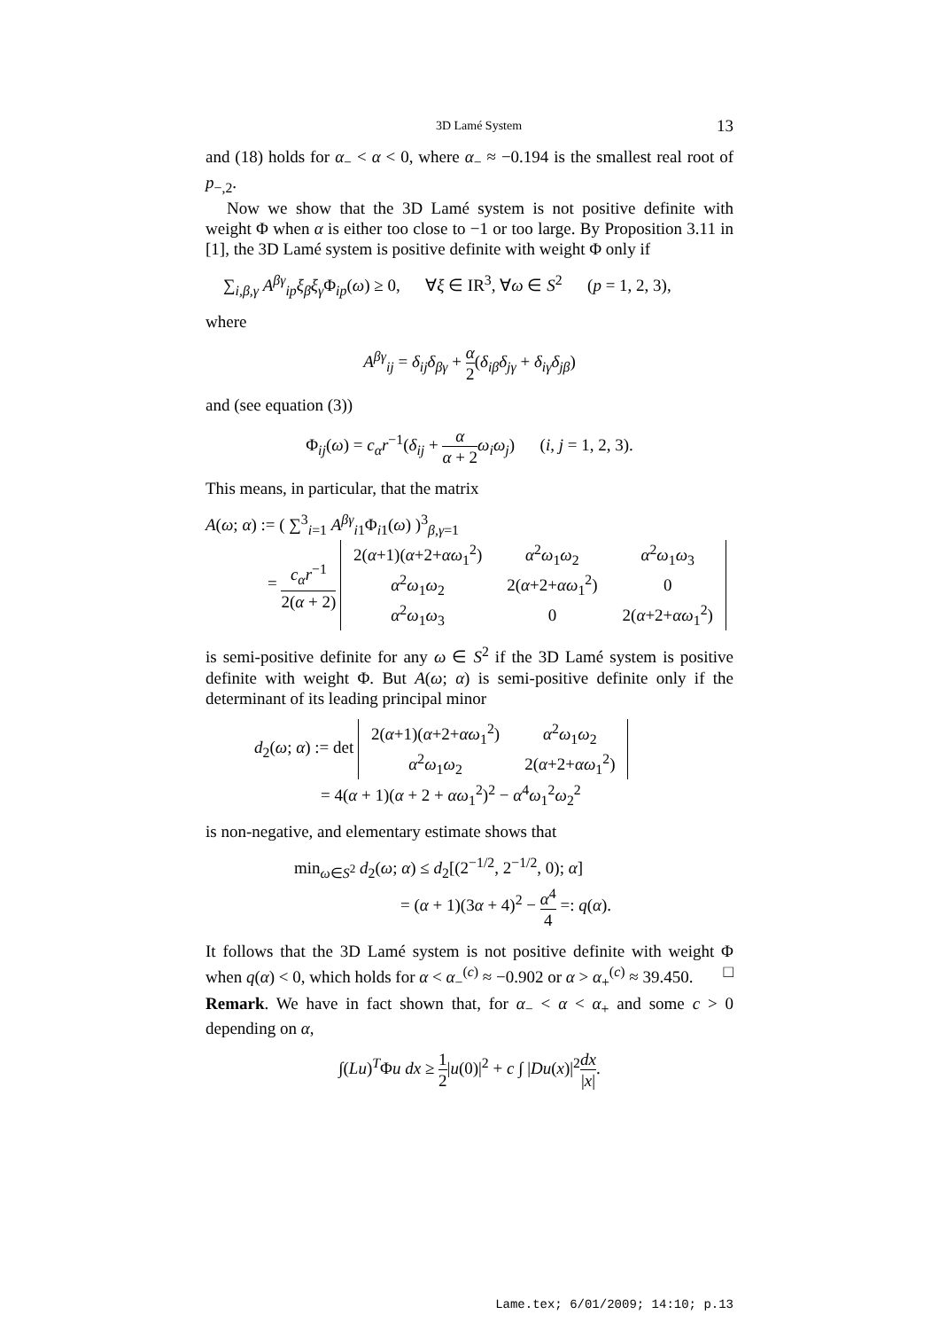3D Lamé System 13
and (18) holds for α<sub>−</sub> < α < 0, where α<sub>−</sub> ≈ −0.194 is the smallest real root of p<sub>−,2</sub>.
Now we show that the 3D Lamé system is not positive definite with weight Φ when α is either too close to −1 or too large. By Proposition 3.11 in [1], the 3D Lamé system is positive definite with weight Φ only if
∑<sub>i,β,γ</sub> A<sup>βγ</sup><sub>ip</sub>ξ<sub>β</sub>ξ<sub>γ</sub>Φ<sub>ip</sub>(ω) ≥ 0, ∀ξ ∈ IR<sup>3</sup>, ∀ω ∈ S<sup>2</sup> (p = 1, 2, 3),
where
A<sup>βγ</sup><sub>ij</sub> = δ<sub>ij</sub>δ<sub>βγ</sub> + α 2(δ<sub>iβ</sub>δ<sub>jγ</sub> + δ<sub>iγ</sub>δ<sub>jβ</sub>)
and (see equation (3))
Φ<sub>ij</sub>(ω) = c<sub>α</sub>r<sup>−1</sup>(δ<sub>ij</sub> + α α + 2 ω<sub>i</sub>ω<sub>j</sub>) (i, j = 1, 2, 3).
This means, in particular, that the matrix
A(ω; α) := ( ∑<sup>3</sup><sub>i=1</sub> A<sup>βγ</sup><sub>i1</sub>Φ<sub>i1</sub>(ω) )<sup>3</sup><sub>β,γ=1</sub>
= c<sub>α</sub>r<sup>−1</sup> 2(α + 2)
| 2( α +1)( α +2+ αω<sub>1</sub><sup>2</sup>) | α<sup>2</sup> ω<sub>1</sub> ω<sub>2</sub> | α<sup>2</sup> ω<sub>1</sub> ω<sub>3</sub> |
| α<sup>2</sup> ω<sub>1</sub> ω<sub>2</sub> | 2( α +2+ αω<sub>1</sub><sup>2</sup>) | 0 |
| α<sup>2</sup> ω<sub>1</sub> ω<sub>3</sub> | 0 | 2( α +2+ αω<sub>1</sub><sup>2</sup>) |
is semi-positive definite for any ω ∈ S<sup>2</sup> if the 3D Lamé system is positive definite with weight Φ. But A(ω; α) is semi-positive definite only if the determinant of its leading principal minor
d<sub>2</sub>(ω; α) := det
| 2( α +1)( α +2+ αω<sub>1</sub><sup>2</sup>) | α<sup>2</sup> ω<sub>1</sub> ω<sub>2</sub> |
| α<sup>2</sup> ω<sub>1</sub> ω<sub>2</sub> | 2( α +2+ αω<sub>1</sub><sup>2</sup>) |
= 4(α + 1)(α + 2 + αω<sub>1</sub><sup>2</sup>)<sup>2</sup> − α<sup>4</sup>ω<sub>1</sub><sup>2</sup>ω<sub>2</sub><sup>2</sup>
is non-negative, and elementary estimate shows that
min<sub>ω∈S<sup>2</sup></sub> d<sub>2</sub>(ω; α) ≤ d<sub>2</sub>[(2<sup>−1/2</sup>, 2<sup>−1/2</sup>, 0); α]
= (α + 1)(3α + 4)<sup>2</sup> − α<sup>4</sup> 4 =: q(α).
It follows that the 3D Lamé system is not positive definite with weight Φ when q(α) < 0, which holds for α < α<sub>−</sub><sup>(c)</sup> ≈ −0.902 or α > α<sub>+</sub><sup>(c)</sup> ≈ 39.450. □
Remark. We have in fact shown that, for α<sub>−</sub> < α < α<sub>+</sub> and some c > 0 depending on α,
∫(Lu)<sup>T</sup>Φu dx ≥ 1 2|u(0)|<sup>2</sup> + c ∫ |Du(x)|<sup>2</sup>dx |x|.
Lame.tex; 6/01/2009; 14:10; p.13